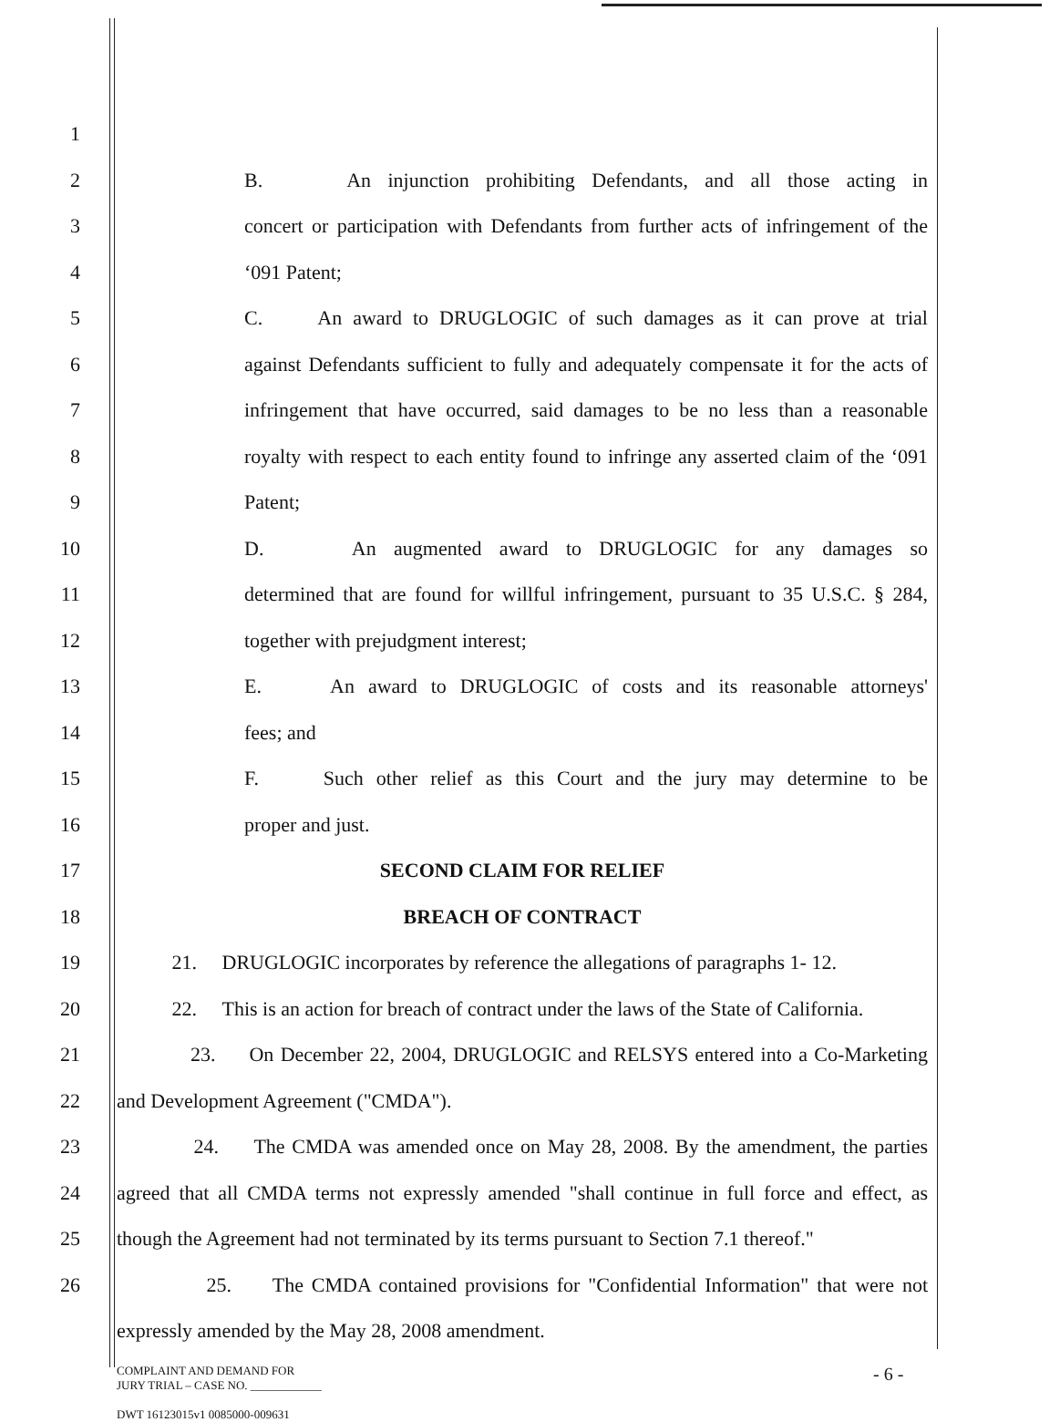1
2
B. An injunction prohibiting Defendants, and all those acting in
3
concert or participation with Defendants from further acts of infringement of the
4 ‘091 Patent;
5
C. An award to DRUGLOGIC of such damages as it can prove at trial
6
against Defendants sufficient to fully and adequately compensate it for the acts of
7
infringement that have occurred, said damages to be no less than a reasonable
8
royalty with respect to each entity found to infringe any asserted claim of the ‘091
9 Patent;
10
D. An augmented award to DRUGLOGIC for any damages so
11
determined that are found for willful infringement, pursuant to 35 U.S.C. § 284,
12 together with prejudgment interest;
13
E. An award to DRUGLOGIC of costs and its reasonable attorneys'
14 fees; and
15
F. Such other relief as this Court and the jury may determine to be
16 proper and just.
17 SECOND CLAIM FOR RELIEF
18 BREACH OF CONTRACT
19
21. DRUGLOGIC incorporates by reference the allegations of paragraphs 1- 12.
20
22. This is an action for breach of contract under the laws of the State of California.
21
23. On December 22, 2004, DRUGLOGIC and RELSYS entered into a Co-Marketing
22 and Development Agreement ("CMDA").
23
24. The CMDA was amended once on May 28, 2008. By the amendment, the parties
24
agreed that all CMDA terms not expressly amended "shall continue in full force and effect, as
25
though the Agreement had not terminated by its terms pursuant to Section 7.1 thereof."
26
25. The CMDA contained provisions for "Confidential Information" that were not
expressly amended by the May 28, 2008 amendment.
COMPLAINT AND DEMAND FOR
JURY TRIAL – CASE NO. ____________
DWT 16123015v1 0085000-009631
- 6 -